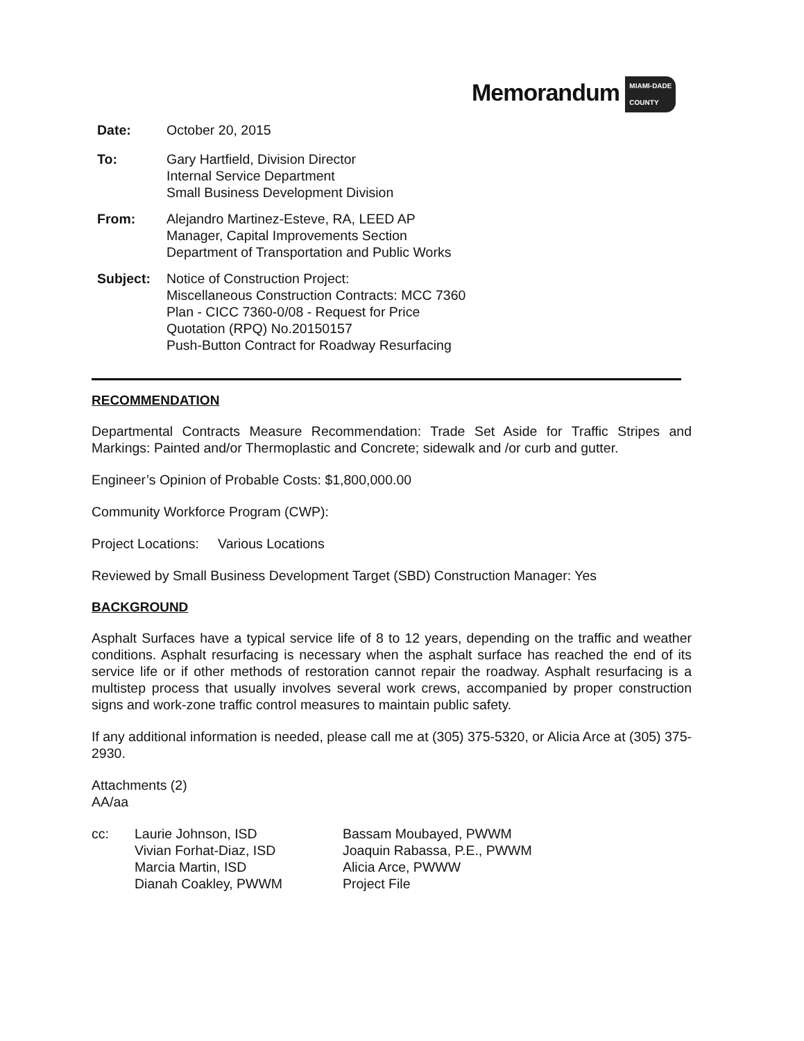Memorandum MIAMI-DADE
COUNTY
Date: October 20, 2015
To: Gary Hartfield, Division Director
Internal Service Department
Small Business Development Division
From: Alejandro Martinez-Esteve, RA, LEED AP
Manager, Capital Improvements Section
Department of Transportation and Public Works
Subject: Notice of Construction Project:
Miscellaneous Construction Contracts: MCC 7360
Plan - CICC 7360-0/08 - Request for Price
Quotation (RPQ) No.20150157
Push-Button Contract for Roadway Resurfacing
RECOMMENDATION
Departmental Contracts Measure Recommendation: Trade Set Aside for Traffic Stripes and Markings: Painted and/or Thermoplastic and Concrete; sidewalk and /or curb and gutter.
Engineer’s Opinion of Probable Costs: $1,800,000.00
Community Workforce Program (CWP):
Project Locations: Various Locations
Reviewed by Small Business Development Target (SBD) Construction Manager: Yes
BACKGROUND
Asphalt Surfaces have a typical service life of 8 to 12 years, depending on the traffic and weather conditions. Asphalt resurfacing is necessary when the asphalt surface has reached the end of its service life or if other methods of restoration cannot repair the roadway. Asphalt resurfacing is a multistep process that usually involves several work crews, accompanied by proper construction signs and work-zone traffic control measures to maintain public safety.
If any additional information is needed, please call me at (305) 375-5320, or Alicia Arce at (305) 375-2930.
Attachments (2)
AA/aa
cc: Laurie Johnson, ISD
Vivian Forhat-Diaz, ISD
Marcia Martin, ISD
Dianah Coakley, PWWM
Bassam Moubayed, PWWM
Joaquin Rabassa, P.E., PWWM
Alicia Arce, PWWW
Project File